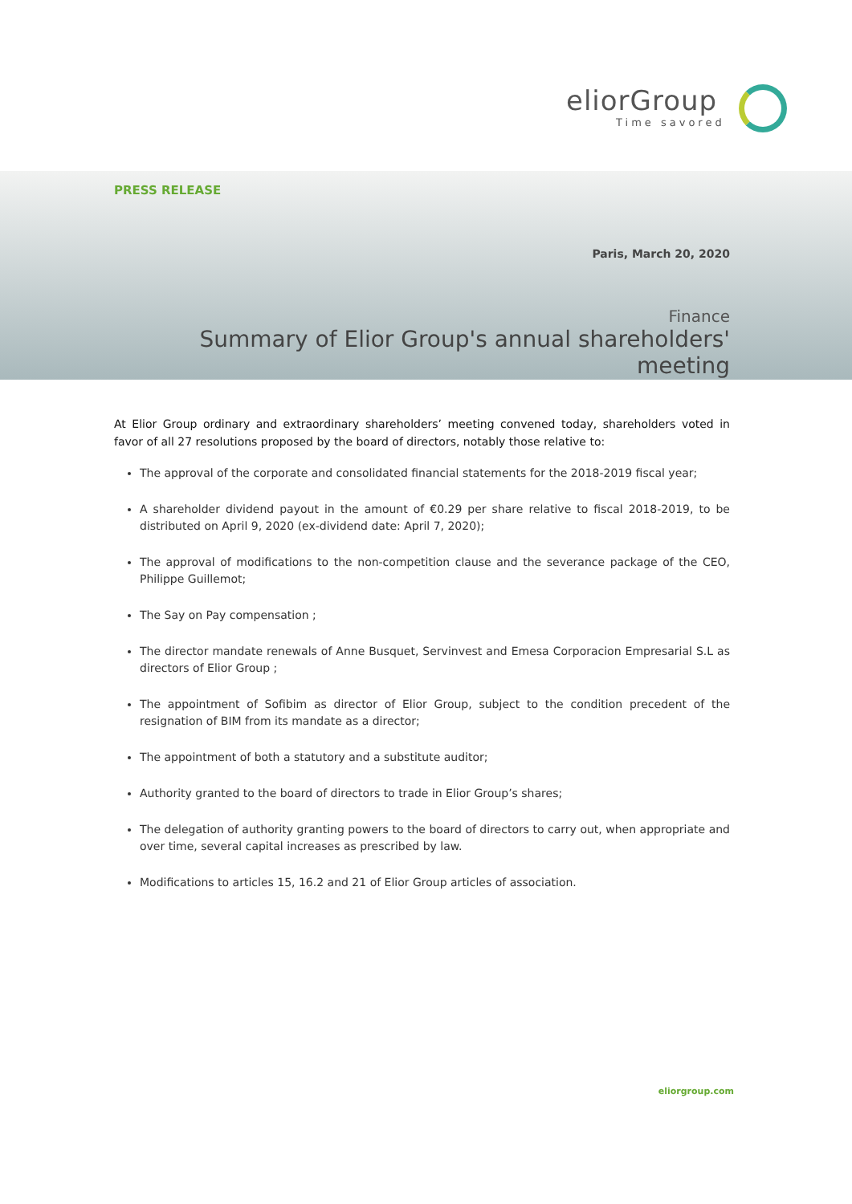eliorGroup
Time savored
PRESS RELEASE
Paris, March 20, 2020
Finance
Summary of Elior Group's annual shareholders' meeting
At Elior Group ordinary and extraordinary shareholders’ meeting convened today, shareholders voted in favor of all 27 resolutions proposed by the board of directors, notably those relative to:
The approval of the corporate and consolidated financial statements for the 2018-2019 fiscal year;
A shareholder dividend payout in the amount of €0.29 per share relative to fiscal 2018-2019, to be distributed on April 9, 2020 (ex-dividend date: April 7, 2020);
The approval of modifications to the non-competition clause and the severance package of the CEO, Philippe Guillemot;
The Say on Pay compensation ;
The director mandate renewals of Anne Busquet, Servinvest and Emesa Corporacion Empresarial S.L as directors of Elior Group ;
The appointment of Sofibim as director of Elior Group, subject to the condition precedent of the resignation of BIM from its mandate as a director;
The appointment of both a statutory and a substitute auditor;
Authority granted to the board of directors to trade in Elior Group’s shares;
The delegation of authority granting powers to the board of directors to carry out, when appropriate and over time, several capital increases as prescribed by law.
Modifications to articles 15, 16.2 and 21 of Elior Group articles of association.
eliorgroup.com